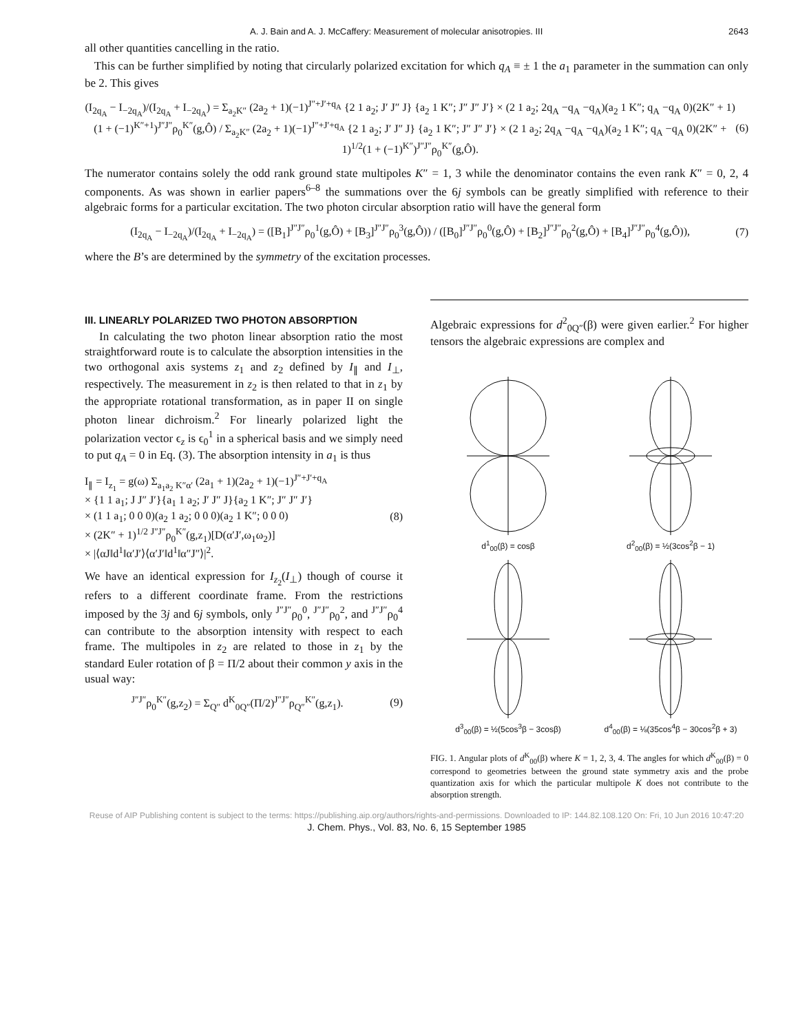A. J. Bain and A. J. McCaffery: Measurement of molecular anisotropies. III 2643
all other quantities cancelling in the ratio.
This can be further simplified by noting that circularly polarized excitation for which q<sub>A</sub> ≡ ± 1 the a<sub>1</sub> parameter in the summation can only be 2. This gives
(I<sub>2q<sub>A</sub></sub> − I<sub>−2q<sub>A</sub></sub>)/(I<sub>2q<sub>A</sub></sub> + I<sub>−2q<sub>A</sub></sub>) = Σ<sub>a<sub>2</sub>K″</sub> (2a<sub>2</sub> + 1)(−1)<sup>J″+J′+q<sub>A</sub></sup> {2 1 a<sub>2</sub>; J′ J″ J} {a<sub>2</sub> 1 K″; J″ J″ J′} × (2 1 a<sub>2</sub>; 2q<sub>A</sub> −q<sub>A</sub> −q<sub>A</sub>)(a<sub>2</sub> 1 K″; q<sub>A</sub> −q<sub>A</sub> 0)(2K″ + 1)(1 + (−1)<sup>K″+1</sup>)<sup>J″J″</sup>ρ<sub>0</sub><sup>K″</sup>(g,Ô) / Σ<sub>a<sub>2</sub>K″</sub> (2a<sub>2</sub> + 1)(−1)<sup>J″+J′+q<sub>A</sub></sup> {2 1 a<sub>2</sub>; J′ J″ J} {a<sub>2</sub> 1 K″; J″ J″ J′} × (2 1 a<sub>2</sub>; 2q<sub>A</sub> −q<sub>A</sub> −q<sub>A</sub>)(a<sub>2</sub> 1 K″; q<sub>A</sub> −q<sub>A</sub> 0)(2K″ + 1)<sup>1/2</sup>(1 + (−1)<sup>K″</sup>)<sup>J″J″</sup>ρ<sub>0</sub><sup>K″</sup>(g,Ô).
(6)
The numerator contains solely the odd rank ground state multipoles K″ = 1, 3 while the denominator contains the even rank K″ = 0, 2, 4 components. As was shown in earlier papers<sup>6–8</sup> the summations over the 6j symbols can be greatly simplified with reference to their algebraic forms for a particular excitation. The two photon circular absorption ratio will have the general form
(I<sub>2q<sub>A</sub></sub> − I<sub>−2q<sub>A</sub></sub>)/(I<sub>2q<sub>A</sub></sub> + I<sub>−2q<sub>A</sub></sub>) = ([B<sub>1</sub>]<sup>J″J″</sup>ρ<sub>0</sub><sup>1</sup>(g,Ô) + [B<sub>3</sub>]<sup>J″J″</sup>ρ<sub>0</sub><sup>3</sup>(g,Ô)) / ([B<sub>0</sub>]<sup>J″J″</sup>ρ<sub>0</sub><sup>0</sup>(g,Ô) + [B<sub>2</sub>]<sup>J″J″</sup>ρ<sub>0</sub><sup>2</sup>(g,Ô) + [B<sub>4</sub>]<sup>J″J″</sup>ρ<sub>0</sub><sup>4</sup>(g,Ô)),
(7)
where the B’s are determined by the symmetry of the excitation processes.
III. LINEARLY POLARIZED TWO PHOTON ABSORPTION
In calculating the two photon linear absorption ratio the most straightforward route is to calculate the absorption intensities in the two orthogonal axis systems z<sub>1</sub> and z<sub>2</sub> defined by I<sub>∥</sub> and I<sub>⊥</sub>, respectively. The measurement in z<sub>2</sub> is then related to that in z<sub>1</sub> by the appropriate rotational transformation, as in paper II on single photon linear dichroism.<sup>2</sup> For linearly polarized light the polarization vector ϵ<sub>z</sub> is ϵ<sub>0</sub><sup>1</sup> in a spherical basis and we simply need to put q<sub>A</sub> = 0 in Eq. (3). The absorption intensity in a<sub>1</sub> is thus
I<sub>∥</sub> = I<sub>z<sub>1</sub></sub> = g(ω) Σ<sub>a<sub>1</sub>a<sub>2</sub> K″α′</sub> (2a<sub>1</sub> + 1)(2a<sub>2</sub> + 1)(−1)<sup>J″+J′+q<sub>A</sub></sup>
× {1 1 a<sub>1</sub>; J J″ J′}{a<sub>1</sub> 1 a<sub>2</sub>; J′ J″ J}{a<sub>2</sub> 1 K″; J″ J″ J′}
× (1 1 a<sub>1</sub>; 0 0 0)(a<sub>2</sub> 1 a<sub>2</sub>; 0 0 0)(a<sub>2</sub> 1 K″; 0 0 0)
× (2K″ + 1)<sup>1/2</sup> <sup>J″J″</sup>ρ<sub>0</sub><sup>K″</sup>(g,z<sub>1</sub>)[D(α′J′,ω<sub>1</sub>ω<sub>2</sub>)]
× |⟨αJ‖d<sup>1</sup>‖α′J′⟩⟨α′J′‖d<sup>1</sup>‖α″J″⟩|<sup>2</sup>.
(8)
We have an identical expression for I<sub>z<sub>2</sub></sub>(I<sub>⊥</sub>) though of course it refers to a different coordinate frame. From the restrictions imposed by the 3j and 6j symbols, only <sup>J″J″</sup>ρ<sub>0</sub><sup>0</sup>, <sup>J″J″</sup>ρ<sub>0</sub><sup>2</sup>, and <sup>J″J″</sup>ρ<sub>0</sub><sup>4</sup> can contribute to the absorption intensity with respect to each frame. The multipoles in z<sub>2</sub> are related to those in z<sub>1</sub> by the standard Euler rotation of β = Π/2 about their common y axis in the usual way:
<sup>J″J″</sup>ρ<sub>0</sub><sup>K″</sup>(g,z<sub>2</sub>) = Σ<sub>Q″</sub> d<sup>K</sup><sub>0Q″</sub>(Π/2)<sup>J″J″</sup>ρ<sub>Q″</sub><sup>K″</sup>(g,z<sub>1</sub>).
(9)
Algebraic expressions for d<sup>2</sup><sub>0Q″</sub>(β) were given earlier.<sup>2</sup> For higher tensors the algebraic expressions are complex and
d<sup>1</sup><sub>00</sub>(β) = cosβ
d<sup>2</sup><sub>00</sub>(β) = ½(3cos<sup>2</sup>β − 1)
d<sup>3</sup><sub>00</sub>(β) = ½(5cos<sup>3</sup>β − 3cosβ)
d<sup>4</sup><sub>00</sub>(β) = ⅛(35cos<sup>4</sup>β − 30cos<sup>2</sup>β + 3)
FIG. 1. Angular plots of d<sup>K</sup><sub>00</sub>(β) where K = 1, 2, 3, 4. The angles for which d<sup>K</sup><sub>00</sub>(β) = 0 correspond to geometries between the ground state symmetry axis and the probe quantization axis for which the particular multipole K does not contribute to the absorption strength.
Reuse of AIP Publishing content is subject to the terms: https://publishing.aip.org/authors/rights-and-permissions. Downloaded to IP: 144.82.108.120 On: Fri, 10 Jun 2016 10:47:20
J. Chem. Phys., Vol. 83, No. 6, 15 September 1985